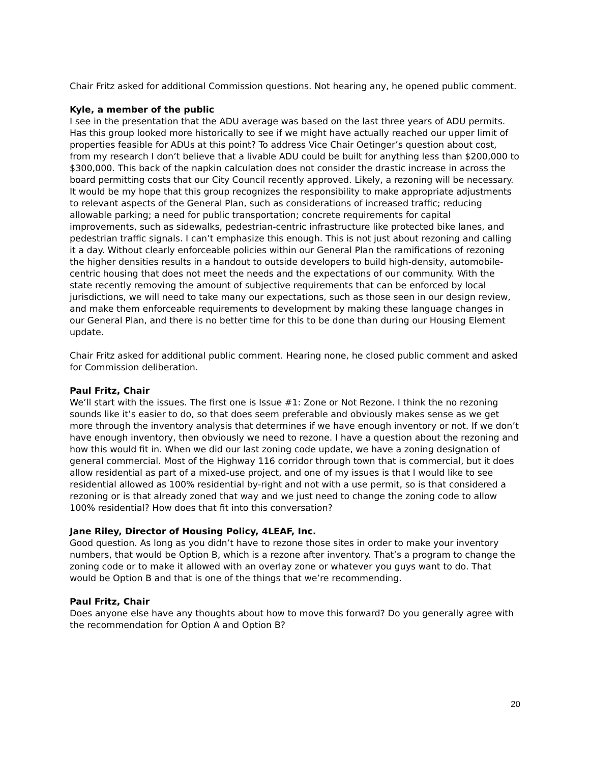Chair Fritz asked for additional Commission questions. Not hearing any, he opened public comment.
Kyle, a member of the public
I see in the presentation that the ADU average was based on the last three years of ADU permits. Has this group looked more historically to see if we might have actually reached our upper limit of properties feasible for ADUs at this point? To address Vice Chair Oetinger’s question about cost, from my research I don’t believe that a livable ADU could be built for anything less than $200,000 to $300,000. This back of the napkin calculation does not consider the drastic increase in across the board permitting costs that our City Council recently approved. Likely, a rezoning will be necessary. It would be my hope that this group recognizes the responsibility to make appropriate adjustments to relevant aspects of the General Plan, such as considerations of increased traffic; reducing allowable parking; a need for public transportation; concrete requirements for capital improvements, such as sidewalks, pedestrian-centric infrastructure like protected bike lanes, and pedestrian traffic signals. I can’t emphasize this enough. This is not just about rezoning and calling it a day. Without clearly enforceable policies within our General Plan the ramifications of rezoning the higher densities results in a handout to outside developers to build high-density, automobile-centric housing that does not meet the needs and the expectations of our community. With the state recently removing the amount of subjective requirements that can be enforced by local jurisdictions, we will need to take many our expectations, such as those seen in our design review, and make them enforceable requirements to development by making these language changes in our General Plan, and there is no better time for this to be done than during our Housing Element update.
Chair Fritz asked for additional public comment. Hearing none, he closed public comment and asked for Commission deliberation.
Paul Fritz, Chair
We’ll start with the issues. The first one is Issue #1: Zone or Not Rezone. I think the no rezoning sounds like it’s easier to do, so that does seem preferable and obviously makes sense as we get more through the inventory analysis that determines if we have enough inventory or not. If we don’t have enough inventory, then obviously we need to rezone. I have a question about the rezoning and how this would fit in. When we did our last zoning code update, we have a zoning designation of general commercial. Most of the Highway 116 corridor through town that is commercial, but it does allow residential as part of a mixed-use project, and one of my issues is that I would like to see residential allowed as 100% residential by-right and not with a use permit, so is that considered a rezoning or is that already zoned that way and we just need to change the zoning code to allow 100% residential? How does that fit into this conversation?
Jane Riley, Director of Housing Policy, 4LEAF, Inc.
Good question. As long as you didn’t have to rezone those sites in order to make your inventory numbers, that would be Option B, which is a rezone after inventory. That’s a program to change the zoning code or to make it allowed with an overlay zone or whatever you guys want to do. That would be Option B and that is one of the things that we’re recommending.
Paul Fritz, Chair
Does anyone else have any thoughts about how to move this forward? Do you generally agree with the recommendation for Option A and Option B?
20